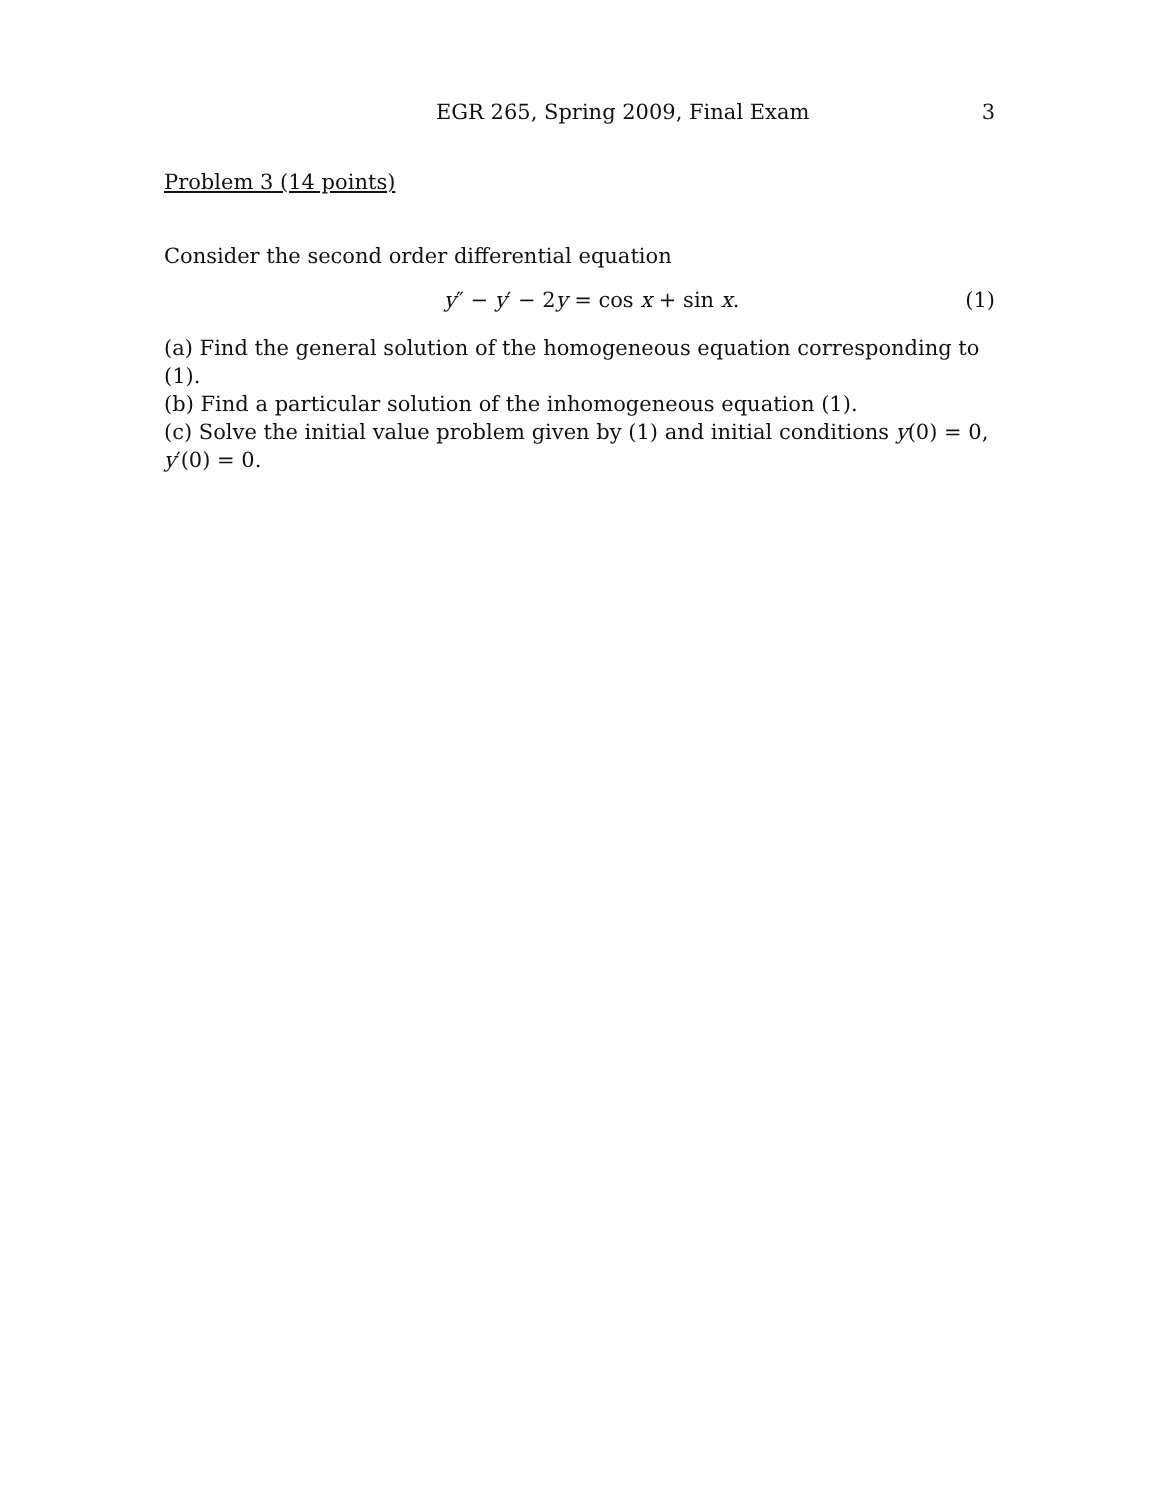EGR 265, Spring 2009, Final Exam 3
Problem 3 (14 points)
Consider the second order differential equation
y″ − y′ − 2y = cos x + sin x. (1)
(a) Find the general solution of the homogeneous equation corresponding to (1).
(b) Find a particular solution of the inhomogeneous equation (1).
(c) Solve the initial value problem given by (1) and initial conditions y(0) = 0, y′(0) = 0.